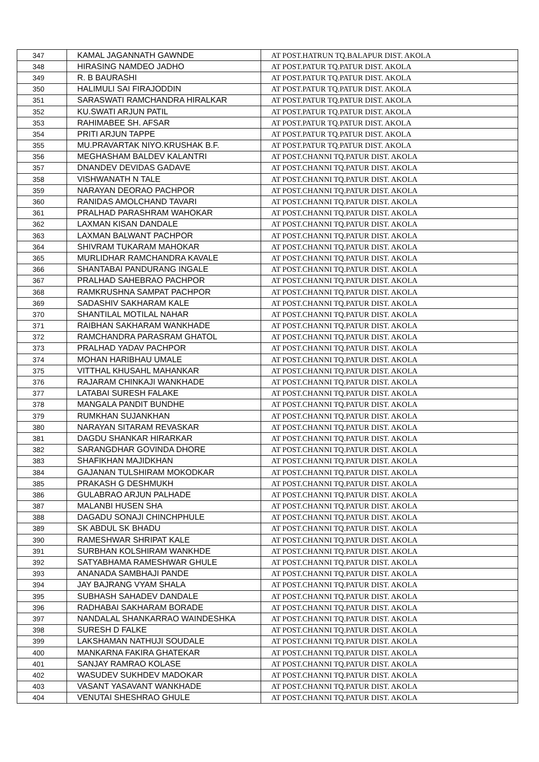| 347 | KAMAL JAGANNATH GAWNDE | AT POST.HATRUN TQ.BALAPUR DIST. AKOLA |
| 348 | HIRASING NAMDEO JADHO | AT POST.PATUR TQ.PATUR DIST. AKOLA |
| 349 | R. B BAURASHI | AT POST.PATUR TQ.PATUR DIST. AKOLA |
| 350 | HALIMULI SAI FIRAJODDIN | AT POST.PATUR TQ.PATUR DIST. AKOLA |
| 351 | SARASWATI RAMCHANDRA HIRALKAR | AT POST.PATUR TQ.PATUR DIST. AKOLA |
| 352 | KU.SWATI ARJUN PATIL | AT POST.PATUR TQ.PATUR DIST. AKOLA |
| 353 | RAHIMABEE SH. AFSAR | AT POST.PATUR TQ.PATUR DIST. AKOLA |
| 354 | PRITI ARJUN TAPPE | AT POST.PATUR TQ.PATUR DIST. AKOLA |
| 355 | MU.PRAVARTAK NIYO.KRUSHAK B.F. | AT POST.PATUR TQ.PATUR DIST. AKOLA |
| 356 | MEGHASHAM BALDEV KALANTRI | AT POST.CHANNI TQ.PATUR DIST. AKOLA |
| 357 | DNANDEV DEVIDAS GADAVE | AT POST.CHANNI TQ.PATUR DIST. AKOLA |
| 358 | VISHWANATH N TALE | AT POST.CHANNI TQ.PATUR DIST. AKOLA |
| 359 | NARAYAN DEORAO PACHPOR | AT POST.CHANNI TQ.PATUR DIST. AKOLA |
| 360 | RANIDAS AMOLCHAND TAVARI | AT POST.CHANNI TQ.PATUR DIST. AKOLA |
| 361 | PRALHAD PARASHRAM WAHOKAR | AT POST.CHANNI TQ.PATUR DIST. AKOLA |
| 362 | LAXMAN KISAN DANDALE | AT POST.CHANNI TQ.PATUR DIST. AKOLA |
| 363 | LAXMAN BALWANT PACHPOR | AT POST.CHANNI TQ.PATUR DIST. AKOLA |
| 364 | SHIVRAM TUKARAM MAHOKAR | AT POST.CHANNI TQ.PATUR DIST. AKOLA |
| 365 | MURLIDHAR RAMCHANDRA KAVALE | AT POST.CHANNI TQ.PATUR DIST. AKOLA |
| 366 | SHANTABAI PANDURANG INGALE | AT POST.CHANNI TQ.PATUR DIST. AKOLA |
| 367 | PRALHAD SAHEBRAO PACHPOR | AT POST.CHANNI TQ.PATUR DIST. AKOLA |
| 368 | RAMKRUSHNA SAMPAT PACHPOR | AT POST.CHANNI TQ.PATUR DIST. AKOLA |
| 369 | SADASHIV SAKHARAM KALE | AT POST.CHANNI TQ.PATUR DIST. AKOLA |
| 370 | SHANTILAL MOTILAL NAHAR | AT POST.CHANNI TQ.PATUR DIST. AKOLA |
| 371 | RAIBHAN SAKHARAM WANKHADE | AT POST.CHANNI TQ.PATUR DIST. AKOLA |
| 372 | RAMCHANDRA PARASRAM GHATOL | AT POST.CHANNI TQ.PATUR DIST. AKOLA |
| 373 | PRALHAD YADAV PACHPOR | AT POST.CHANNI TQ.PATUR DIST. AKOLA |
| 374 | MOHAN HARIBHAU UMALE | AT POST.CHANNI TQ.PATUR DIST. AKOLA |
| 375 | VITTHAL KHUSAHL MAHANKAR | AT POST.CHANNI TQ.PATUR DIST. AKOLA |
| 376 | RAJARAM CHINKAJI WANKHADE | AT POST.CHANNI TQ.PATUR DIST. AKOLA |
| 377 | LATABAI SURESH FALAKE | AT POST.CHANNI TQ.PATUR DIST. AKOLA |
| 378 | MANGALA PANDIT BUNDHE | AT POST.CHANNI TQ.PATUR DIST. AKOLA |
| 379 | RUMKHAN SUJANKHAN | AT POST.CHANNI TQ.PATUR DIST. AKOLA |
| 380 | NARAYAN SITARAM REVASKAR | AT POST.CHANNI TQ.PATUR DIST. AKOLA |
| 381 | DAGDU SHANKAR HIRARKAR | AT POST.CHANNI TQ.PATUR DIST. AKOLA |
| 382 | SARANGDHAR GOVINDA DHORE | AT POST.CHANNI TQ.PATUR DIST. AKOLA |
| 383 | SHAFIKHAN MAJIDKHAN | AT POST.CHANNI TQ.PATUR DIST. AKOLA |
| 384 | GAJANAN TULSHIRAM MOKODKAR | AT POST.CHANNI TQ.PATUR DIST. AKOLA |
| 385 | PRAKASH G DESHMUKH | AT POST.CHANNI TQ.PATUR DIST. AKOLA |
| 386 | GULABRAO ARJUN PALHADE | AT POST.CHANNI TQ.PATUR DIST. AKOLA |
| 387 | MALANBI HUSEN SHA | AT POST.CHANNI TQ.PATUR DIST. AKOLA |
| 388 | DAGADU SONAJI CHINCHPHULE | AT POST.CHANNI TQ.PATUR DIST. AKOLA |
| 389 | SK ABDUL SK BHADU | AT POST.CHANNI TQ.PATUR DIST. AKOLA |
| 390 | RAMESHWAR SHRIPAT KALE | AT POST.CHANNI TQ.PATUR DIST. AKOLA |
| 391 | SURBHAN KOLSHIRAM WANKHDE | AT POST.CHANNI TQ.PATUR DIST. AKOLA |
| 392 | SATYABHAMA RAMESHWAR GHULE | AT POST.CHANNI TQ.PATUR DIST. AKOLA |
| 393 | ANANADA SAMBHAJI PANDE | AT POST.CHANNI TQ.PATUR DIST. AKOLA |
| 394 | JAY BAJRANG VYAM SHALA | AT POST.CHANNI TQ.PATUR DIST. AKOLA |
| 395 | SUBHASH SAHADEV DANDALE | AT POST.CHANNI TQ.PATUR DIST. AKOLA |
| 396 | RADHABAI SAKHARAM BORADE | AT POST.CHANNI TQ.PATUR DIST. AKOLA |
| 397 | NANDALAL SHANKARRAO WAINDESHKA | AT POST.CHANNI TQ.PATUR DIST. AKOLA |
| 398 | SURESH D FALKE | AT POST.CHANNI TQ.PATUR DIST. AKOLA |
| 399 | LAKSHAMAN NATHUJI SOUDALE | AT POST.CHANNI TQ.PATUR DIST. AKOLA |
| 400 | MANKARNA FAKIRA GHATEKAR | AT POST.CHANNI TQ.PATUR DIST. AKOLA |
| 401 | SANJAY RAMRAO KOLASE | AT POST.CHANNI TQ.PATUR DIST. AKOLA |
| 402 | WASUDEV SUKHDEV MADOKAR | AT POST.CHANNI TQ.PATUR DIST. AKOLA |
| 403 | VASANT YASAVANT WANKHADE | AT POST.CHANNI TQ.PATUR DIST. AKOLA |
| 404 | VENUTAI SHESHRAO GHULE | AT POST.CHANNI TQ.PATUR DIST. AKOLA |